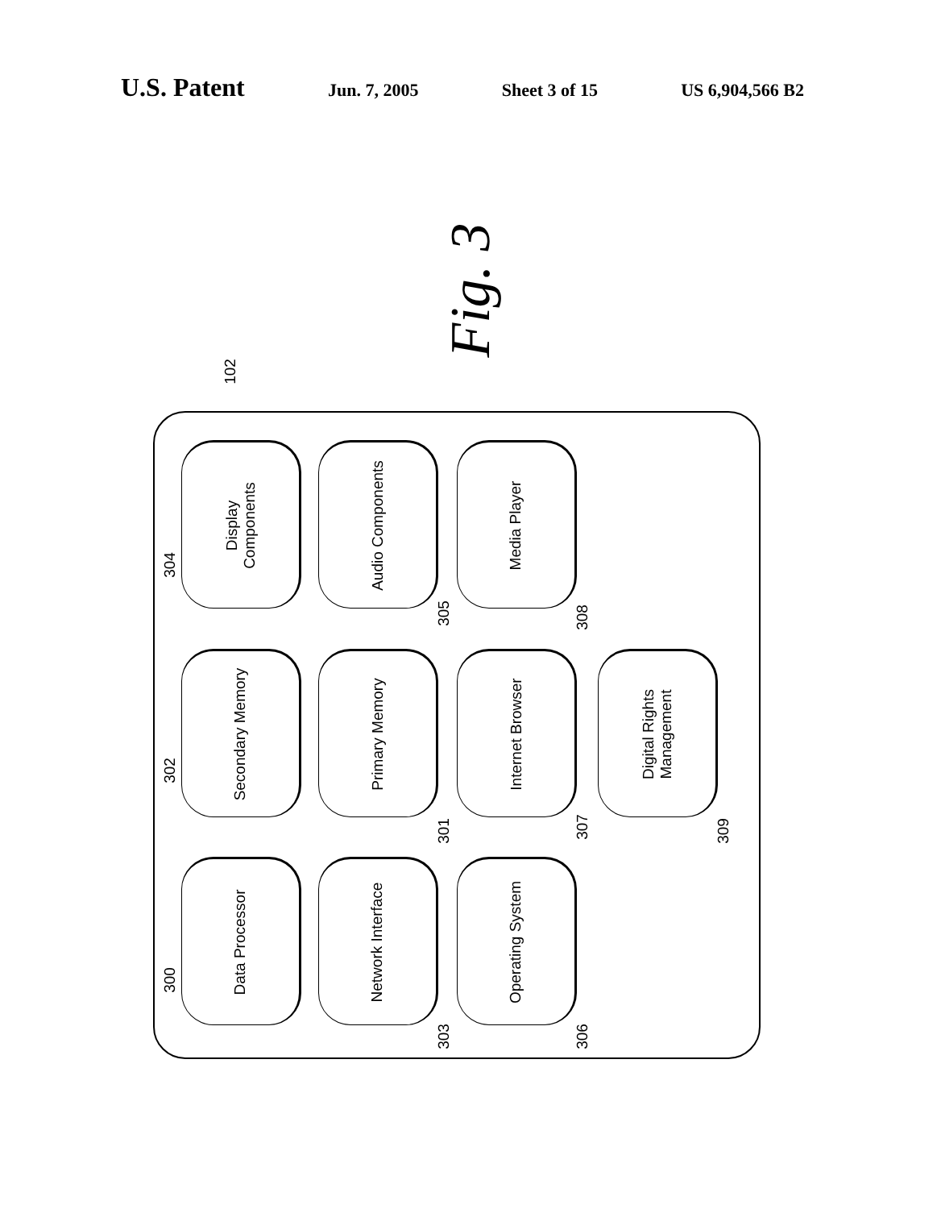U.S. Patent Jun. 7, 2005 Sheet 3 of 15 US 6,904,566 B2
Fig. 3
102
Display
Components
304
Audio Components
305
Media Player
308
Secondary Memory
302
Primary Memory
301
Internet Browser
307
Digital Rights
Management
309
Data Processor
300
Network Interface
303
Operating System
306